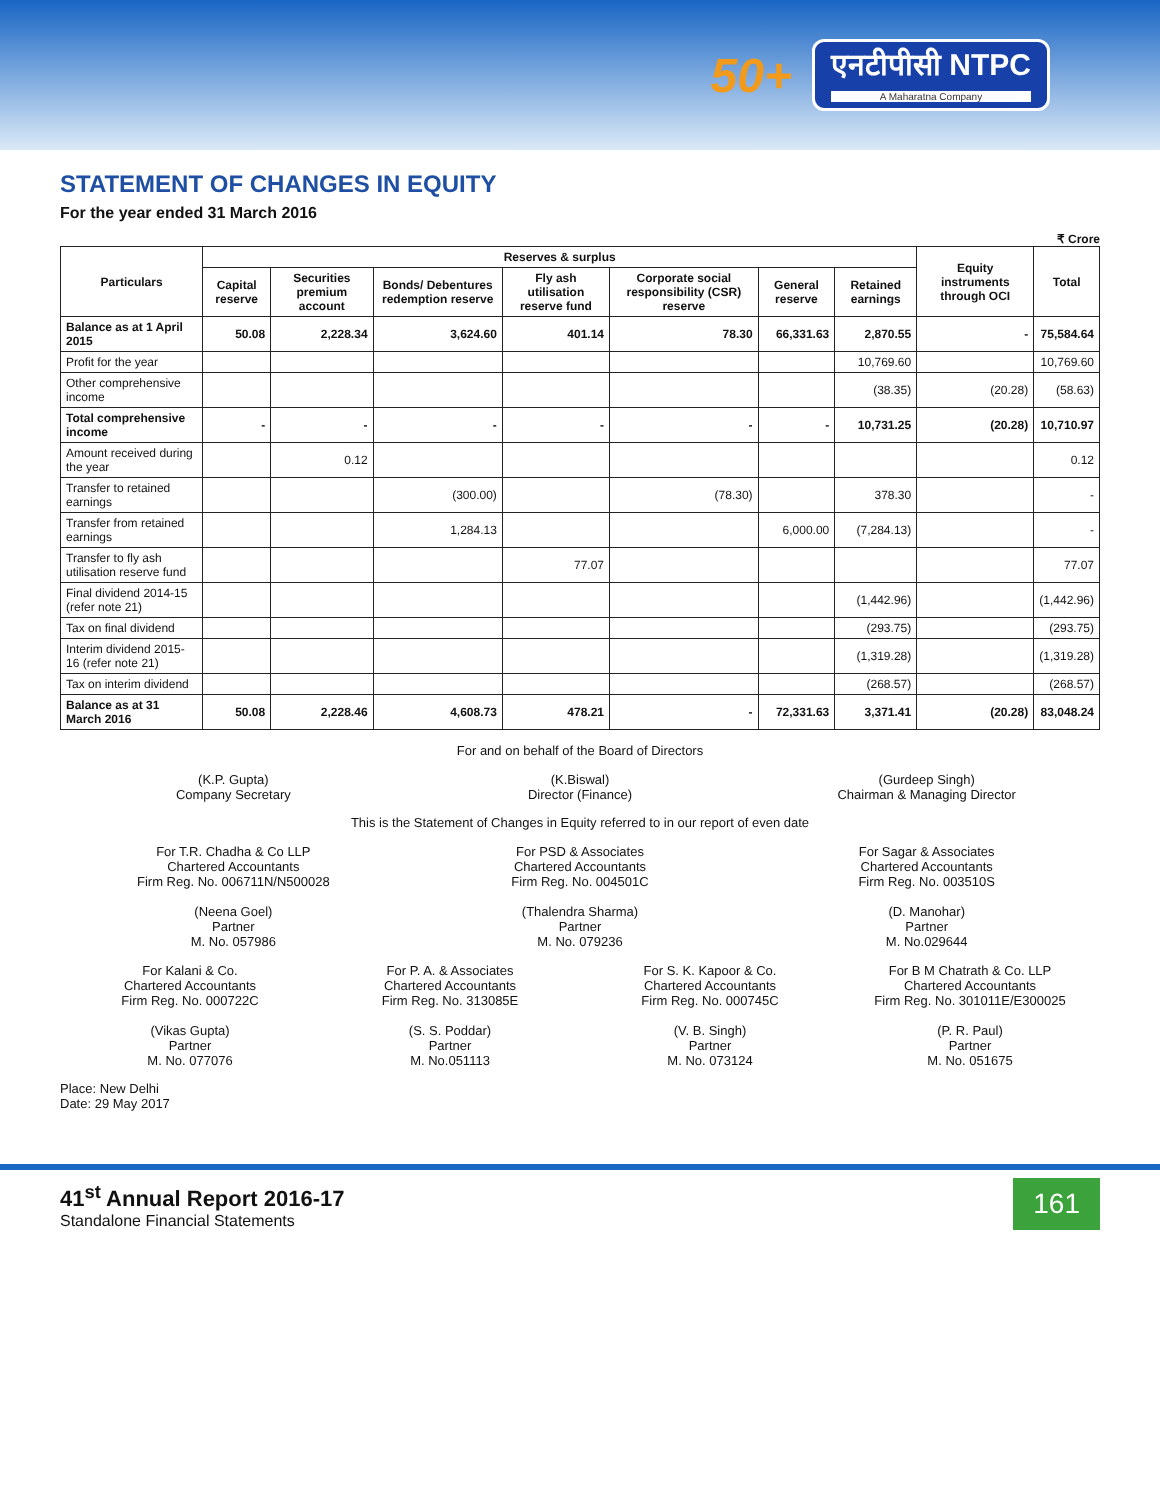50+
एनटीपीसी NTPC
A Maharatna Company
STATEMENT OF CHANGES IN EQUITY
For the year ended 31 March 2016
₹ Crore
| Particulars | Reserves & surplus | | | | | | | Equity instruments through OCI | Total |
| --- | --- | --- | --- | --- | --- | --- | --- | --- | --- |
| | Capital reserve | Securities premium account | Bonds/ Debentures redemption reserve | Fly ash utilisation reserve fund | Corporate social responsibility (CSR) reserve | General reserve | Retained earnings | | |
| Balance as at 1 April 2015 | 50.08 | 2,228.34 | 3,624.60 | 401.14 | 78.30 | 66,331.63 | 2,870.55 | - | 75,584.64 |
| Profit for the year | | | | | | | 10,769.60 | | 10,769.60 |
| Other comprehensive income | | | | | | | (38.35) | (20.28) | (58.63) |
| Total comprehensive income | - | - | - | - | - | - | 10,731.25 | (20.28) | 10,710.97 |
| Amount received during the year | | 0.12 | | | | | | | 0.12 |
| Transfer to retained earnings | | | (300.00) | | (78.30) | | 378.30 | | - |
| Transfer from retained earnings | | | 1,284.13 | | | 6,000.00 | (7,284.13) | | - |
| Transfer to fly ash utilisation reserve fund | | | | 77.07 | | | | | 77.07 |
| Final dividend 2014-15 (refer note 21) | | | | | | | (1,442.96) | | (1,442.96) |
| Tax on final dividend | | | | | | | (293.75) | | (293.75) |
| Interim dividend 2015-16 (refer note 21) | | | | | | | (1,319.28) | | (1,319.28) |
| Tax on interim dividend | | | | | | | (268.57) | | (268.57) |
| Balance as at 31 March 2016 | 50.08 | 2,228.46 | 4,608.73 | 478.21 | - | 72,331.63 | 3,371.41 | (20.28) | 83,048.24 |
For and on behalf of the Board of Directors
(K.P. Gupta)
Company Secretary
(K.Biswal)
Director (Finance)
(Gurdeep Singh)
Chairman & Managing Director
This is the Statement of Changes in Equity referred to in our report of even date
For T.R. Chadha & Co LLP
Chartered Accountants
Firm Reg. No. 006711N/N500028
(Neena Goel)
Partner
M. No. 057986
For PSD & Associates
Chartered Accountants
Firm Reg. No. 004501C
(Thalendra Sharma)
Partner
M. No. 079236
For Sagar & Associates
Chartered Accountants
Firm Reg. No. 003510S
(D. Manohar)
Partner
M. No.029644
For Kalani & Co.
Chartered Accountants
Firm Reg. No. 000722C
(Vikas Gupta)
Partner
M. No. 077076
For P. A. & Associates
Chartered Accountants
Firm Reg. No. 313085E
(S. S. Poddar)
Partner
M. No.051113
For S. K. Kapoor & Co.
Chartered Accountants
Firm Reg. No. 000745C
(V. B. Singh)
Partner
M. No. 073124
For B M Chatrath & Co. LLP
Chartered Accountants
Firm Reg. No. 301011E/E300025
(P. R. Paul)
Partner
M. No. 051675
Place: New Delhi
Date: 29 May 2017
41<sup>st</sup> Annual Report 2016-17
Standalone Financial Statements
161